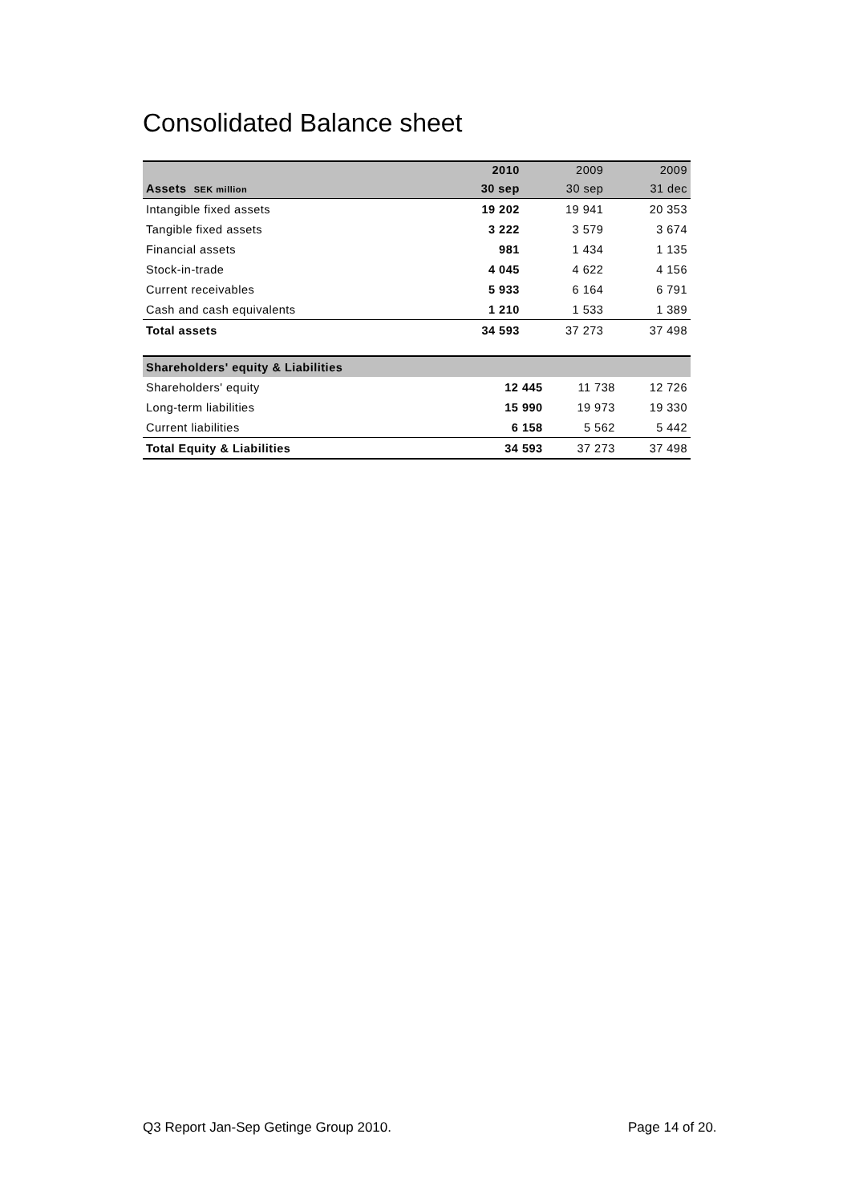Consolidated Balance sheet
| | 2010 | 2009 | 2009 |
| Assets SEK million | 30 sep | 30 sep | 31 dec |
| Intangible fixed assets | 19 202 | 19 941 | 20 353 |
| Tangible fixed assets | 3 222 | 3 579 | 3 674 |
| Financial assets | 981 | 1 434 | 1 135 |
| Stock-in-trade | 4 045 | 4 622 | 4 156 |
| Current receivables | 5 933 | 6 164 | 6 791 |
| Cash and cash equivalents | 1 210 | 1 533 | 1 389 |
| Total assets | 34 593 | 37 273 | 37 498 |
| Shareholders' equity & Liabilities | | | |
| Shareholders' equity | 12 445 | 11 738 | 12 726 |
| Long-term liabilities | 15 990 | 19 973 | 19 330 |
| Current liabilities | 6 158 | 5 562 | 5 442 |
| Total Equity & Liabilities | 34 593 | 37 273 | 37 498 |
Q3 Report Jan-Sep Getinge Group 2010.
Page 14 of 20.